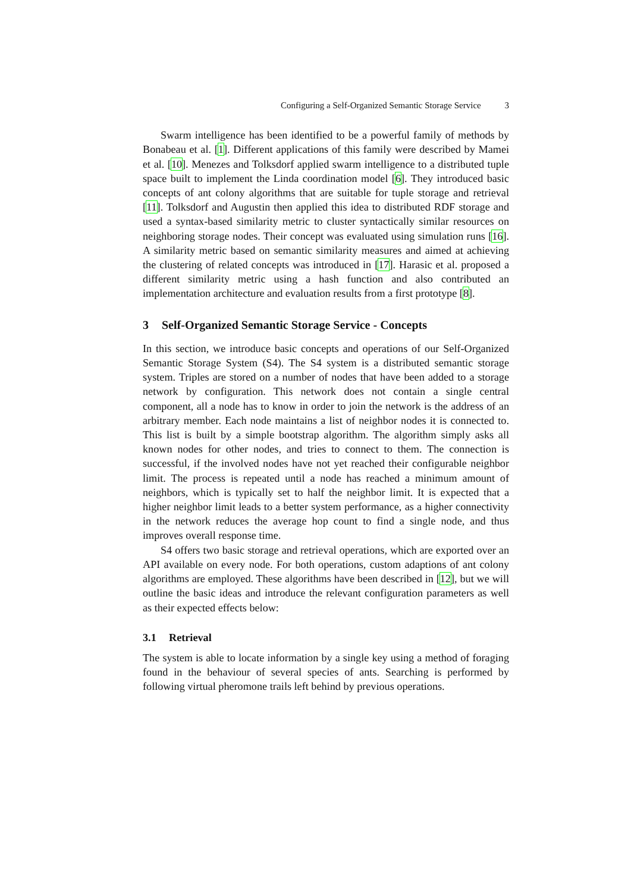Configuring a Self-Organized Semantic Storage Service 3
Swarm intelligence has been identified to be a powerful family of methods by Bonabeau et al. [1]. Different applications of this family were described by Mamei et al. [10]. Menezes and Tolksdorf applied swarm intelligence to a distributed tuple space built to implement the Linda coordination model [6]. They introduced basic concepts of ant colony algorithms that are suitable for tuple storage and retrieval [11]. Tolksdorf and Augustin then applied this idea to distributed RDF storage and used a syntax-based similarity metric to cluster syntactically similar resources on neighboring storage nodes. Their concept was evaluated using simulation runs [16]. A similarity metric based on semantic similarity measures and aimed at achieving the clustering of related concepts was introduced in [17]. Harasic et al. proposed a different similarity metric using a hash function and also contributed an implementation architecture and evaluation results from a first prototype [8].
3 Self-Organized Semantic Storage Service - Concepts
In this section, we introduce basic concepts and operations of our Self-Organized Semantic Storage System (S4). The S4 system is a distributed semantic storage system. Triples are stored on a number of nodes that have been added to a storage network by configuration. This network does not contain a single central component, all a node has to know in order to join the network is the address of an arbitrary member. Each node maintains a list of neighbor nodes it is connected to. This list is built by a simple bootstrap algorithm. The algorithm simply asks all known nodes for other nodes, and tries to connect to them. The connection is successful, if the involved nodes have not yet reached their configurable neighbor limit. The process is repeated until a node has reached a minimum amount of neighbors, which is typically set to half the neighbor limit. It is expected that a higher neighbor limit leads to a better system performance, as a higher connectivity in the network reduces the average hop count to find a single node, and thus improves overall response time.
S4 offers two basic storage and retrieval operations, which are exported over an API available on every node. For both operations, custom adaptions of ant colony algorithms are employed. These algorithms have been described in [12], but we will outline the basic ideas and introduce the relevant configuration parameters as well as their expected effects below:
3.1 Retrieval
The system is able to locate information by a single key using a method of foraging found in the behaviour of several species of ants. Searching is performed by following virtual pheromone trails left behind by previous operations.